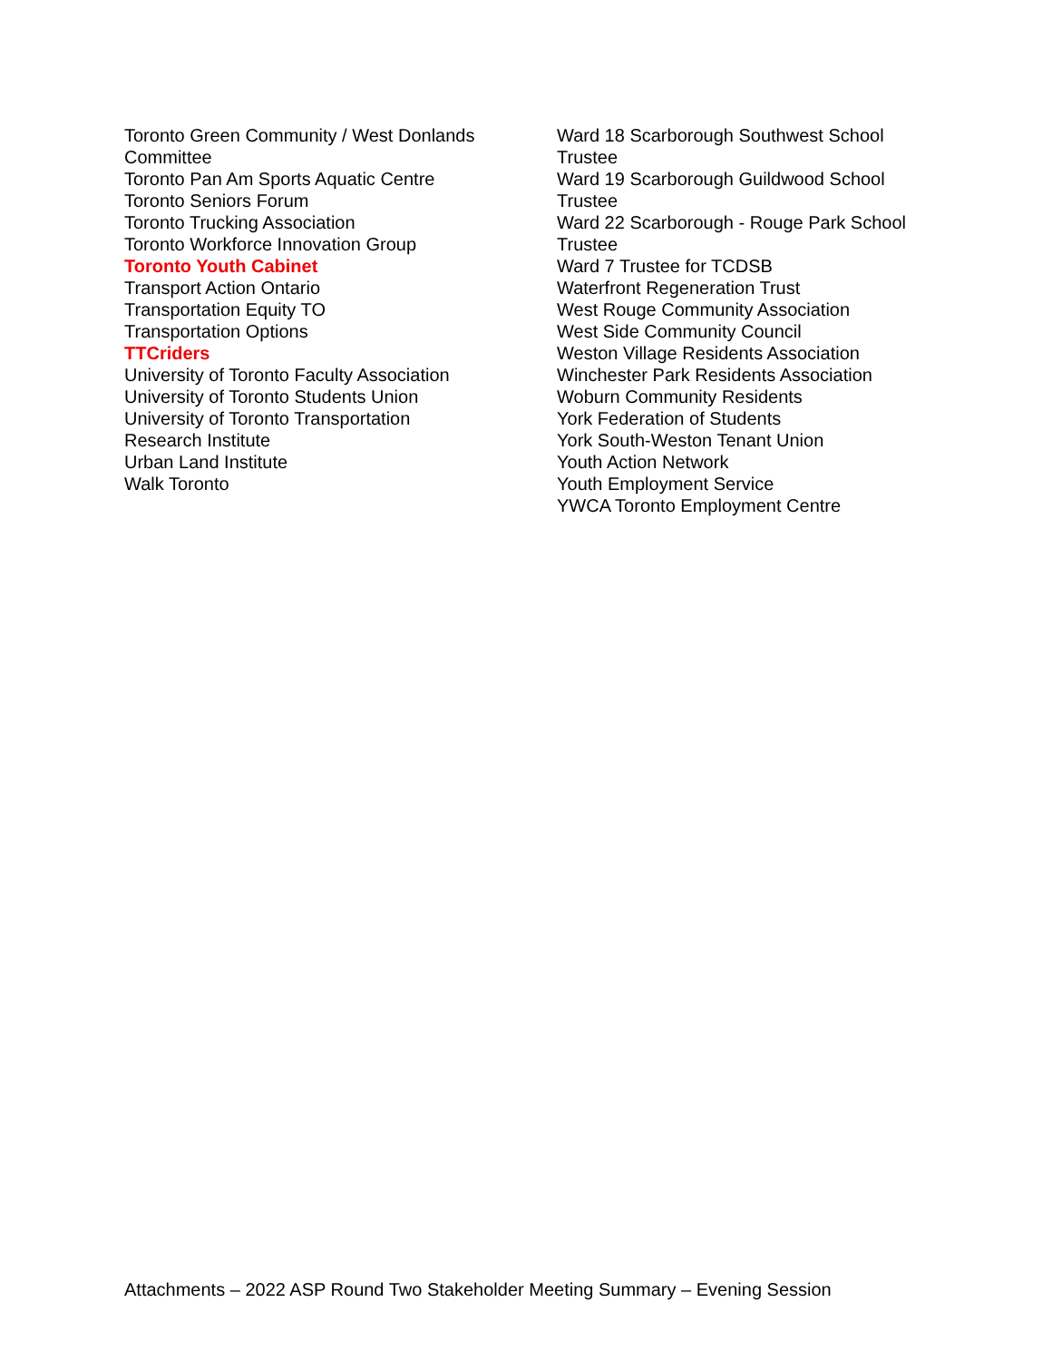Toronto Green Community / West Donlands
Committee
Toronto Pan Am Sports Aquatic Centre
Toronto Seniors Forum
Toronto Trucking Association
Toronto Workforce Innovation Group
Toronto Youth Cabinet
Transport Action Ontario
Transportation Equity TO
Transportation Options
TTCriders
University of Toronto Faculty Association
University of Toronto Students Union
University of Toronto Transportation
Research Institute
Urban Land Institute
Walk Toronto
Ward 18 Scarborough Southwest School
Trustee
Ward 19 Scarborough Guildwood School
Trustee
Ward 22 Scarborough - Rouge Park School
Trustee
Ward 7 Trustee for TCDSB
Waterfront Regeneration Trust
West Rouge Community Association
West Side Community Council
Weston Village Residents Association
Winchester Park Residents Association
Woburn Community Residents
York Federation of Students
York South-Weston Tenant Union
Youth Action Network
Youth Employment Service
YWCA Toronto Employment Centre
Attachments – 2022 ASP Round Two Stakeholder Meeting Summary – Evening Session